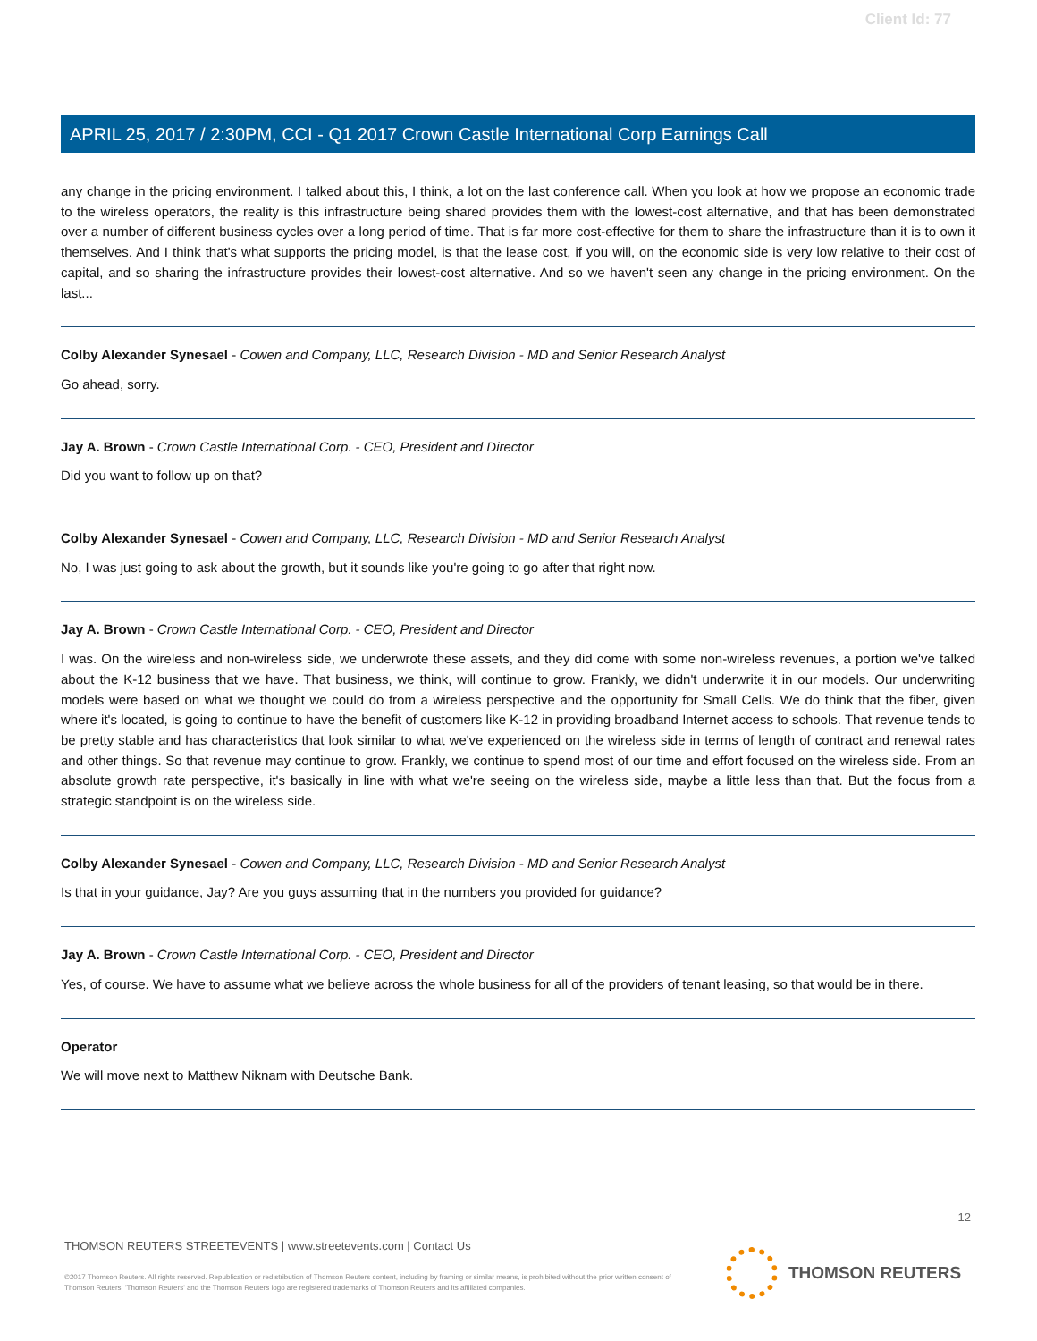Client Id: 77
APRIL 25, 2017 / 2:30PM, CCI - Q1 2017 Crown Castle International Corp Earnings Call
any change in the pricing environment. I talked about this, I think, a lot on the last conference call. When you look at how we propose an economic trade to the wireless operators, the reality is this infrastructure being shared provides them with the lowest-cost alternative, and that has been demonstrated over a number of different business cycles over a long period of time. That is far more cost-effective for them to share the infrastructure than it is to own it themselves. And I think that's what supports the pricing model, is that the lease cost, if you will, on the economic side is very low relative to their cost of capital, and so sharing the infrastructure provides their lowest-cost alternative. And so we haven't seen any change in the pricing environment. On the last...
Colby Alexander Synesael - Cowen and Company, LLC, Research Division - MD and Senior Research Analyst
Go ahead, sorry.
Jay A. Brown - Crown Castle International Corp. - CEO, President and Director
Did you want to follow up on that?
Colby Alexander Synesael - Cowen and Company, LLC, Research Division - MD and Senior Research Analyst
No, I was just going to ask about the growth, but it sounds like you're going to go after that right now.
Jay A. Brown - Crown Castle International Corp. - CEO, President and Director
I was. On the wireless and non-wireless side, we underwrote these assets, and they did come with some non-wireless revenues, a portion we've talked about the K-12 business that we have. That business, we think, will continue to grow. Frankly, we didn't underwrite it in our models. Our underwriting models were based on what we thought we could do from a wireless perspective and the opportunity for Small Cells. We do think that the fiber, given where it's located, is going to continue to have the benefit of customers like K-12 in providing broadband Internet access to schools. That revenue tends to be pretty stable and has characteristics that look similar to what we've experienced on the wireless side in terms of length of contract and renewal rates and other things. So that revenue may continue to grow. Frankly, we continue to spend most of our time and effort focused on the wireless side. From an absolute growth rate perspective, it's basically in line with what we're seeing on the wireless side, maybe a little less than that. But the focus from a strategic standpoint is on the wireless side.
Colby Alexander Synesael - Cowen and Company, LLC, Research Division - MD and Senior Research Analyst
Is that in your guidance, Jay? Are you guys assuming that in the numbers you provided for guidance?
Jay A. Brown - Crown Castle International Corp. - CEO, President and Director
Yes, of course. We have to assume what we believe across the whole business for all of the providers of tenant leasing, so that would be in there.
Operator
We will move next to Matthew Niknam with Deutsche Bank.
12
THOMSON REUTERS STREETEVENTS | www.streetevents.com | Contact Us
©2017 Thomson Reuters. All rights reserved. Republication or redistribution of Thomson Reuters content, including by framing or similar means, is prohibited without the prior written consent of Thomson Reuters. 'Thomson Reuters' and the Thomson Reuters logo are registered trademarks of Thomson Reuters and its affiliated companies.
THOMSON REUTERS